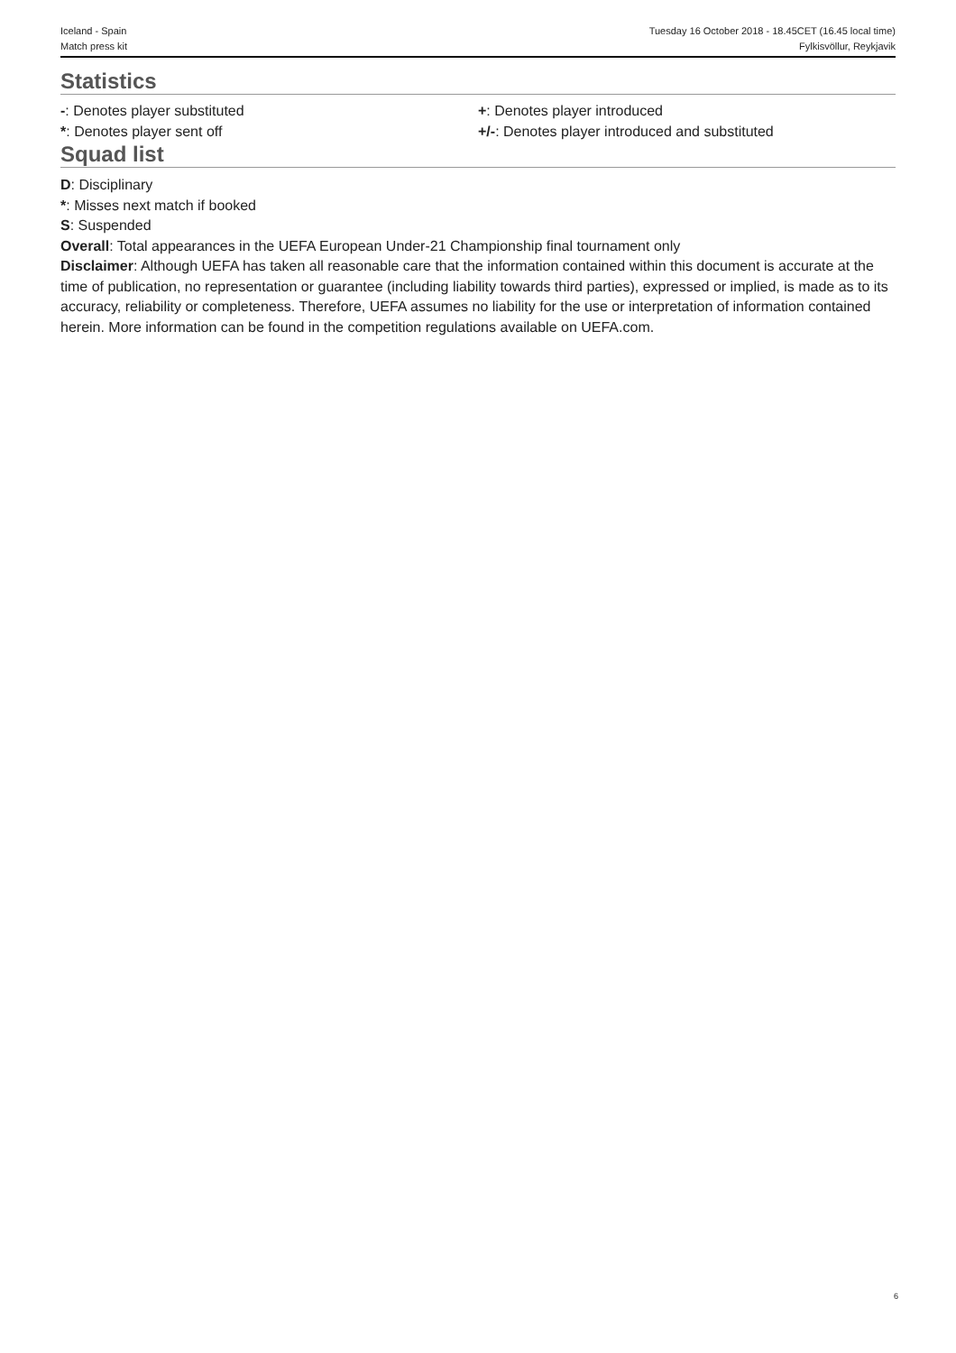Iceland - Spain
Match press kit
Tuesday 16 October 2018 - 18.45CET (16.45 local time)
Fylkisvöllur, Reykjavik
Statistics
-: Denotes player substituted
*: Denotes player sent off
+: Denotes player introduced
+/-: Denotes player introduced and substituted
Squad list
D: Disciplinary
*: Misses next match if booked
S: Suspended
Overall: Total appearances in the UEFA European Under-21 Championship final tournament only
Disclaimer: Although UEFA has taken all reasonable care that the information contained within this document is accurate at the time of publication, no representation or guarantee (including liability towards third parties), expressed or implied, is made as to its accuracy, reliability or completeness. Therefore, UEFA assumes no liability for the use or interpretation of information contained herein. More information can be found in the competition regulations available on UEFA.com.
6